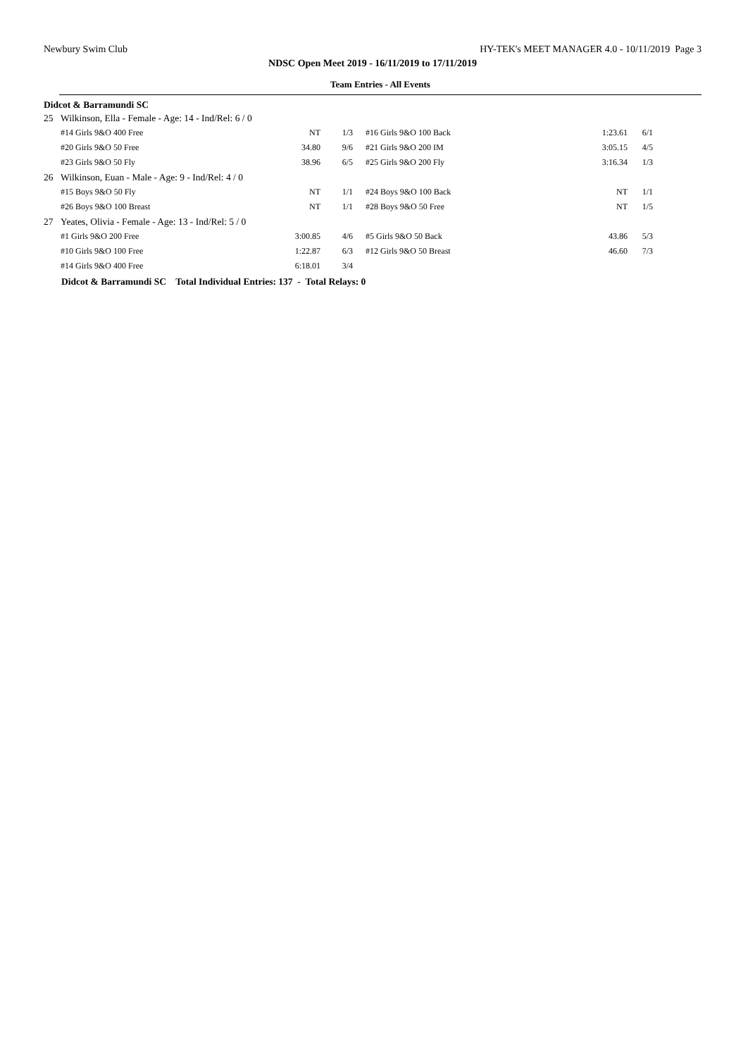Newbury Swim Club HY-TEK's MEET MANAGER 4.0 - 10/11/2019 Page 3
NDSC Open Meet 2019 - 16/11/2019 to 17/11/2019
Team Entries - All Events
Didcot & Barramundi SC
| 25 | Wilkinson, Ella - Female - Age: 14 - Ind/Rel: 6 / 0 | | | | | |
| | #14 Girls 9&O 400 Free | NT | 1/3 | #16 Girls 9&O 100 Back | 1:23.61 | 6/1 |
| | #20 Girls 9&O 50 Free | 34.80 | 9/6 | #21 Girls 9&O 200 IM | 3:05.15 | 4/5 |
| | #23 Girls 9&O 50 Fly | 38.96 | 6/5 | #25 Girls 9&O 200 Fly | 3:16.34 | 1/3 |
| 26 | Wilkinson, Euan - Male - Age: 9 - Ind/Rel: 4 / 0 | | | | | |
| | #15 Boys 9&O 50 Fly | NT | 1/1 | #24 Boys 9&O 100 Back | NT | 1/1 |
| | #26 Boys 9&O 100 Breast | NT | 1/1 | #28 Boys 9&O 50 Free | NT | 1/5 |
| 27 | Yeates, Olivia - Female - Age: 13 - Ind/Rel: 5 / 0 | | | | | |
| | #1 Girls 9&O 200 Free | 3:00.85 | 4/6 | #5 Girls 9&O 50 Back | 43.86 | 5/3 |
| | #10 Girls 9&O 100 Free | 1:22.87 | 6/3 | #12 Girls 9&O 50 Breast | 46.60 | 7/3 |
| | #14 Girls 9&O 400 Free | 6:18.01 | 3/4 | | | |
Didcot & Barramundi SC Total Individual Entries: 137 - Total Relays: 0